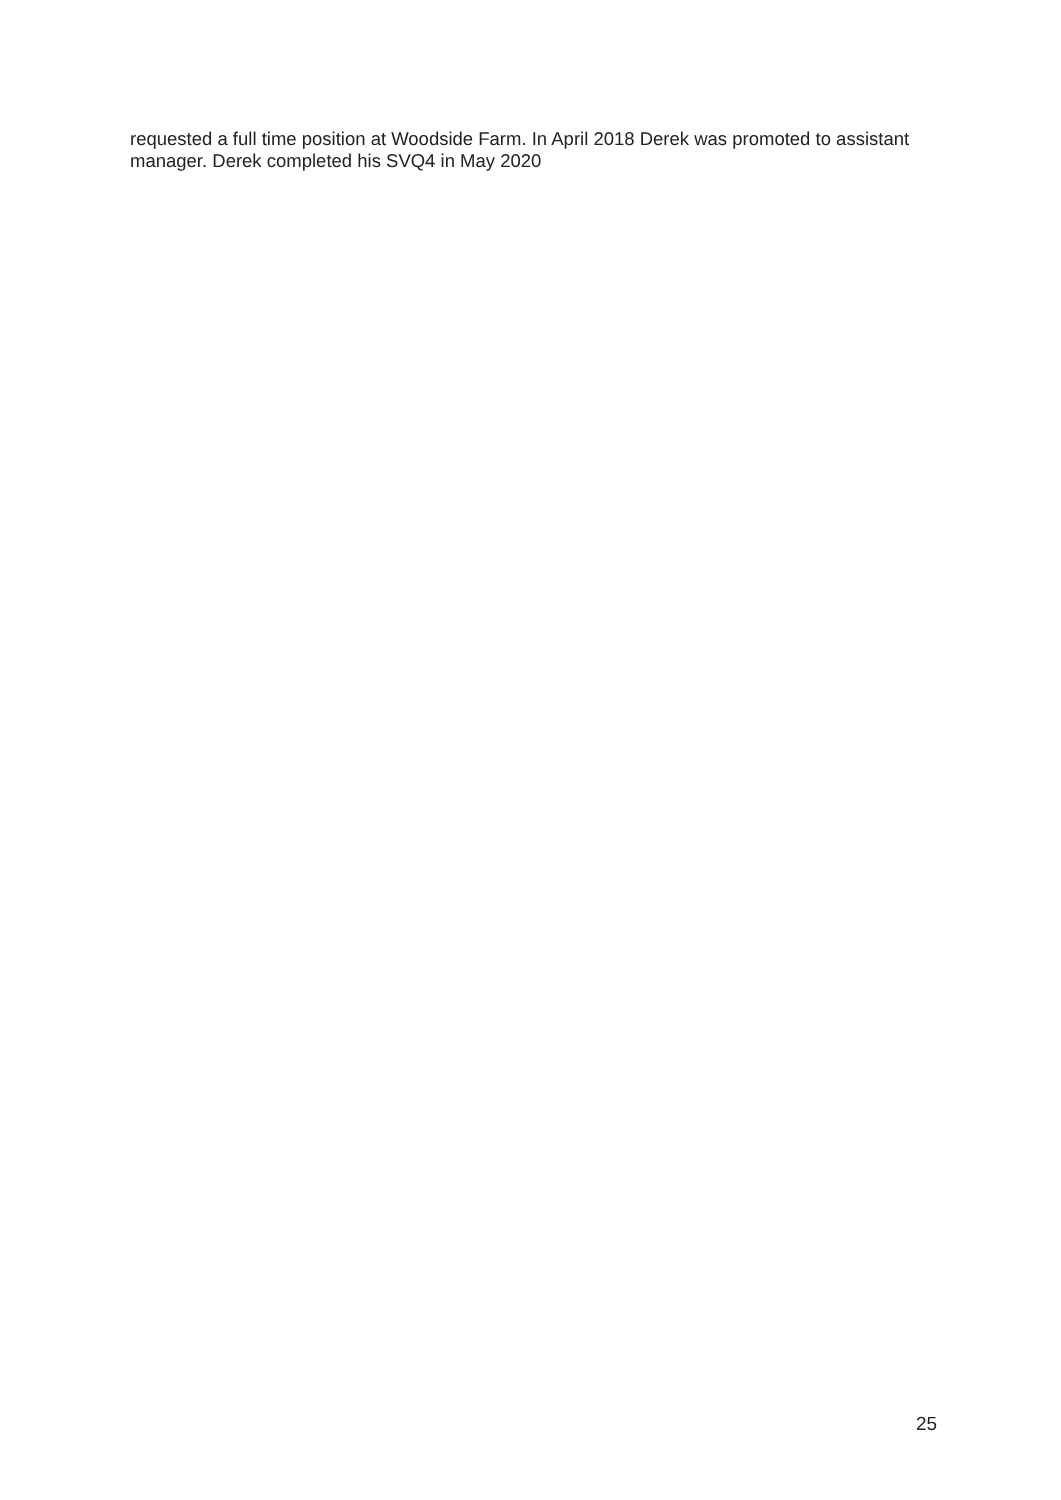requested a full time position at Woodside Farm. In April 2018 Derek was promoted to assistant manager. Derek completed his SVQ4 in May 2020
25